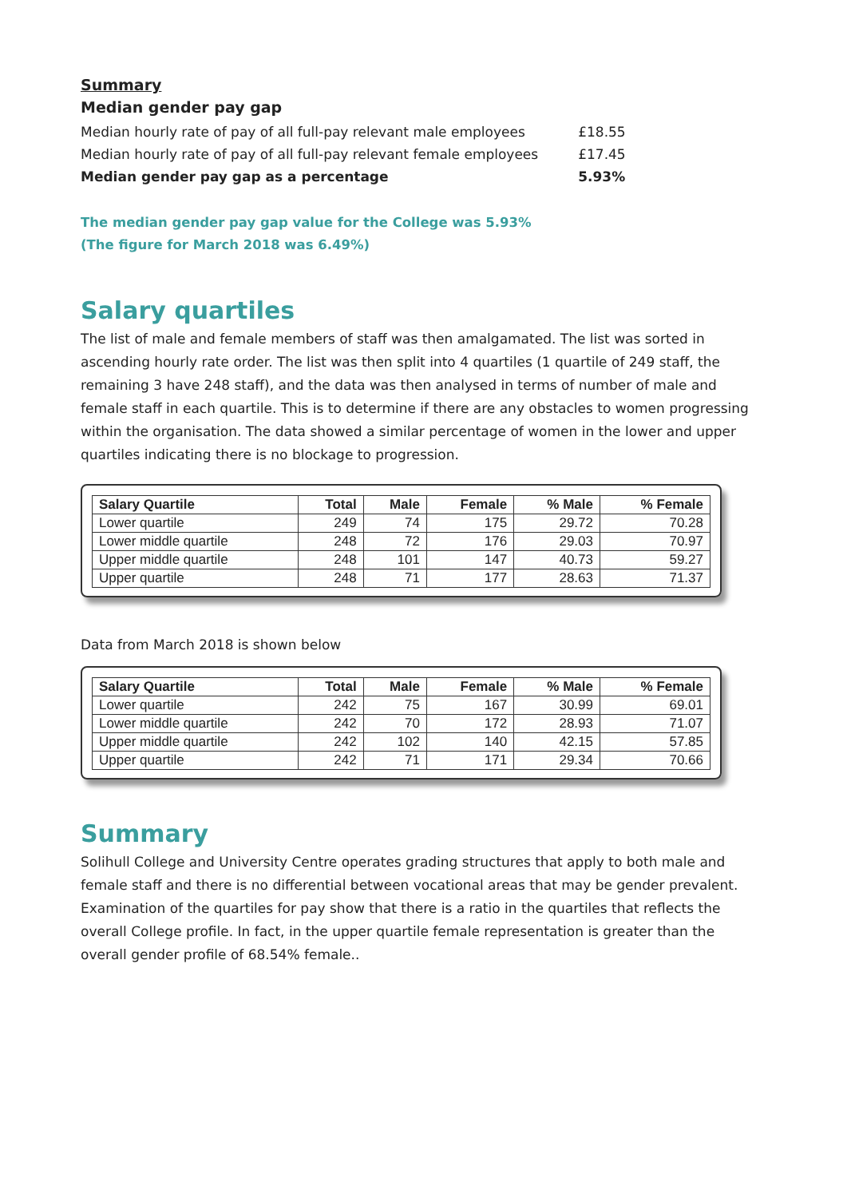Summary
Median gender pay gap
| Median hourly rate of pay of all full-pay relevant male employees | £18.55 |
| Median hourly rate of pay of all full-pay relevant female employees | £17.45 |
| Median gender pay gap as a percentage | 5.93% |
The median gender pay gap value for the College was 5.93%
(The figure for March 2018 was 6.49%)
Salary quartiles
The list of male and female members of staff was then amalgamated. The list was sorted in ascending hourly rate order. The list was then split into 4 quartiles (1 quartile of 249 staff, the remaining 3 have 248 staff), and the data was then analysed in terms of number of male and female staff in each quartile. This is to determine if there are any obstacles to women progressing within the organisation. The data showed a similar percentage of women in the lower and upper quartiles indicating there is no blockage to progression.
| Salary Quartile | Total | Male | Female | % Male | % Female |
| --- | --- | --- | --- | --- | --- |
| Lower quartile | 249 | 74 | 175 | 29.72 | 70.28 |
| Lower middle quartile | 248 | 72 | 176 | 29.03 | 70.97 |
| Upper middle quartile | 248 | 101 | 147 | 40.73 | 59.27 |
| Upper quartile | 248 | 71 | 177 | 28.63 | 71.37 |
Data from March 2018 is shown below
| Salary Quartile | Total | Male | Female | % Male | % Female |
| --- | --- | --- | --- | --- | --- |
| Lower quartile | 242 | 75 | 167 | 30.99 | 69.01 |
| Lower middle quartile | 242 | 70 | 172 | 28.93 | 71.07 |
| Upper middle quartile | 242 | 102 | 140 | 42.15 | 57.85 |
| Upper quartile | 242 | 71 | 171 | 29.34 | 70.66 |
Summary
Solihull College and University Centre operates grading structures that apply to both male and female staff and there is no differential between vocational areas that may be gender prevalent. Examination of the quartiles for pay show that there is a ratio in the quartiles that reflects the overall College profile. In fact, in the upper quartile female representation is greater than the overall gender profile of 68.54% female..